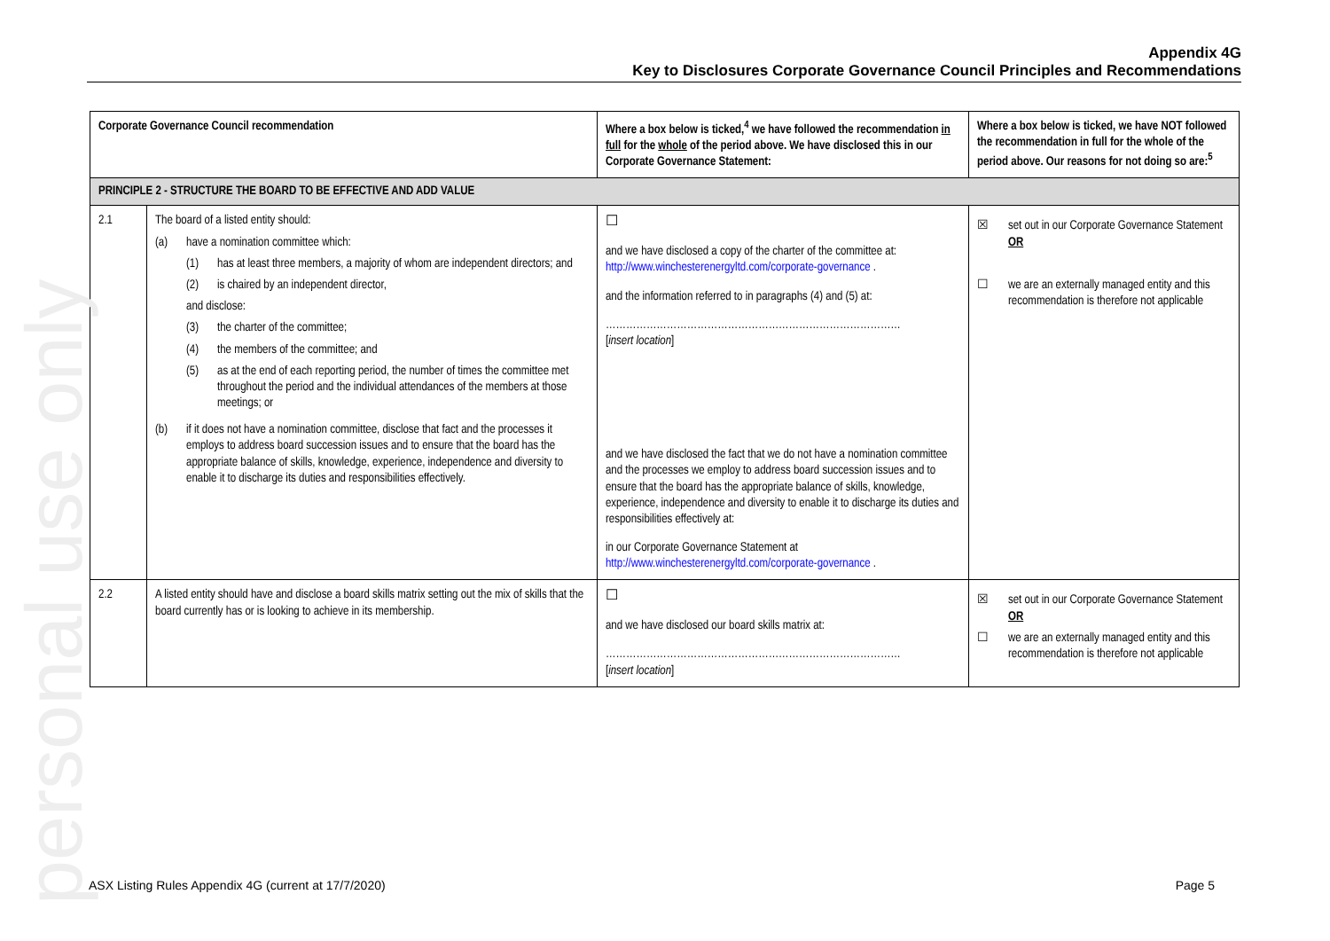personal use only
Appendix 4G
Key to Disclosures Corporate Governance Council Principles and Recommendations
| Corporate Governance Council recommendation | | Where a box below is ticked,<sup>4</sup> we have followed the recommendation in full for the whole of the period above. We have disclosed this in our Corporate Governance Statement: | Where a box below is ticked, we have NOT followed the recommendation in full for the whole of the period above. Our reasons for not doing so are:<sup>5</sup> |
| --- | --- | --- | --- |
| PRINCIPLE 2 - STRUCTURE THE BOARD TO BE EFFECTIVE AND ADD VALUE | | | |
| 2.1 | The board of a listed entity should: (a) have a nomination committee which: (1) has at least three members, a majority of whom are independent directors; and (2) is chaired by an independent director, and disclose: (3) the charter of the committee; (4) the members of the committee; and (5) as at the end of each reporting period, the number of times the committee met throughout the period and the individual attendances of the members at those meetings; or (b) if it does not have a nomination committee, disclose that fact and the processes it employs to address board succession issues and to ensure that the board has the appropriate balance of skills, knowledge, experience, independence and diversity to enable it to discharge its duties and responsibilities effectively. | ☐ and we have disclosed a copy of the charter of the committee at: http://www.winchesterenergyltd.com/corporate-governance . and the information referred to in paragraphs (4) and (5) at: …………………………………………………………………………… [ insert location ] and we have disclosed the fact that we do not have a nomination committee and the processes we employ to address board succession issues and to ensure that the board has the appropriate balance of skills, knowledge, experience, independence and diversity to enable it to discharge its duties and responsibilities effectively at: in our Corporate Governance Statement at http://www.winchesterenergyltd.com/corporate-governance . | ☒ set out in our Corporate Governance Statement OR ☐ we are an externally managed entity and this recommendation is therefore not applicable |
| 2.2 | A listed entity should have and disclose a board skills matrix setting out the mix of skills that the board currently has or is looking to achieve in its membership. | ☐ and we have disclosed our board skills matrix at: …………………………………………………………………………… [ insert location ] | ☒ set out in our Corporate Governance Statement OR ☐ we are an externally managed entity and this recommendation is therefore not applicable |
ASX Listing Rules Appendix 4G (current at 17/7/2020) Page 5